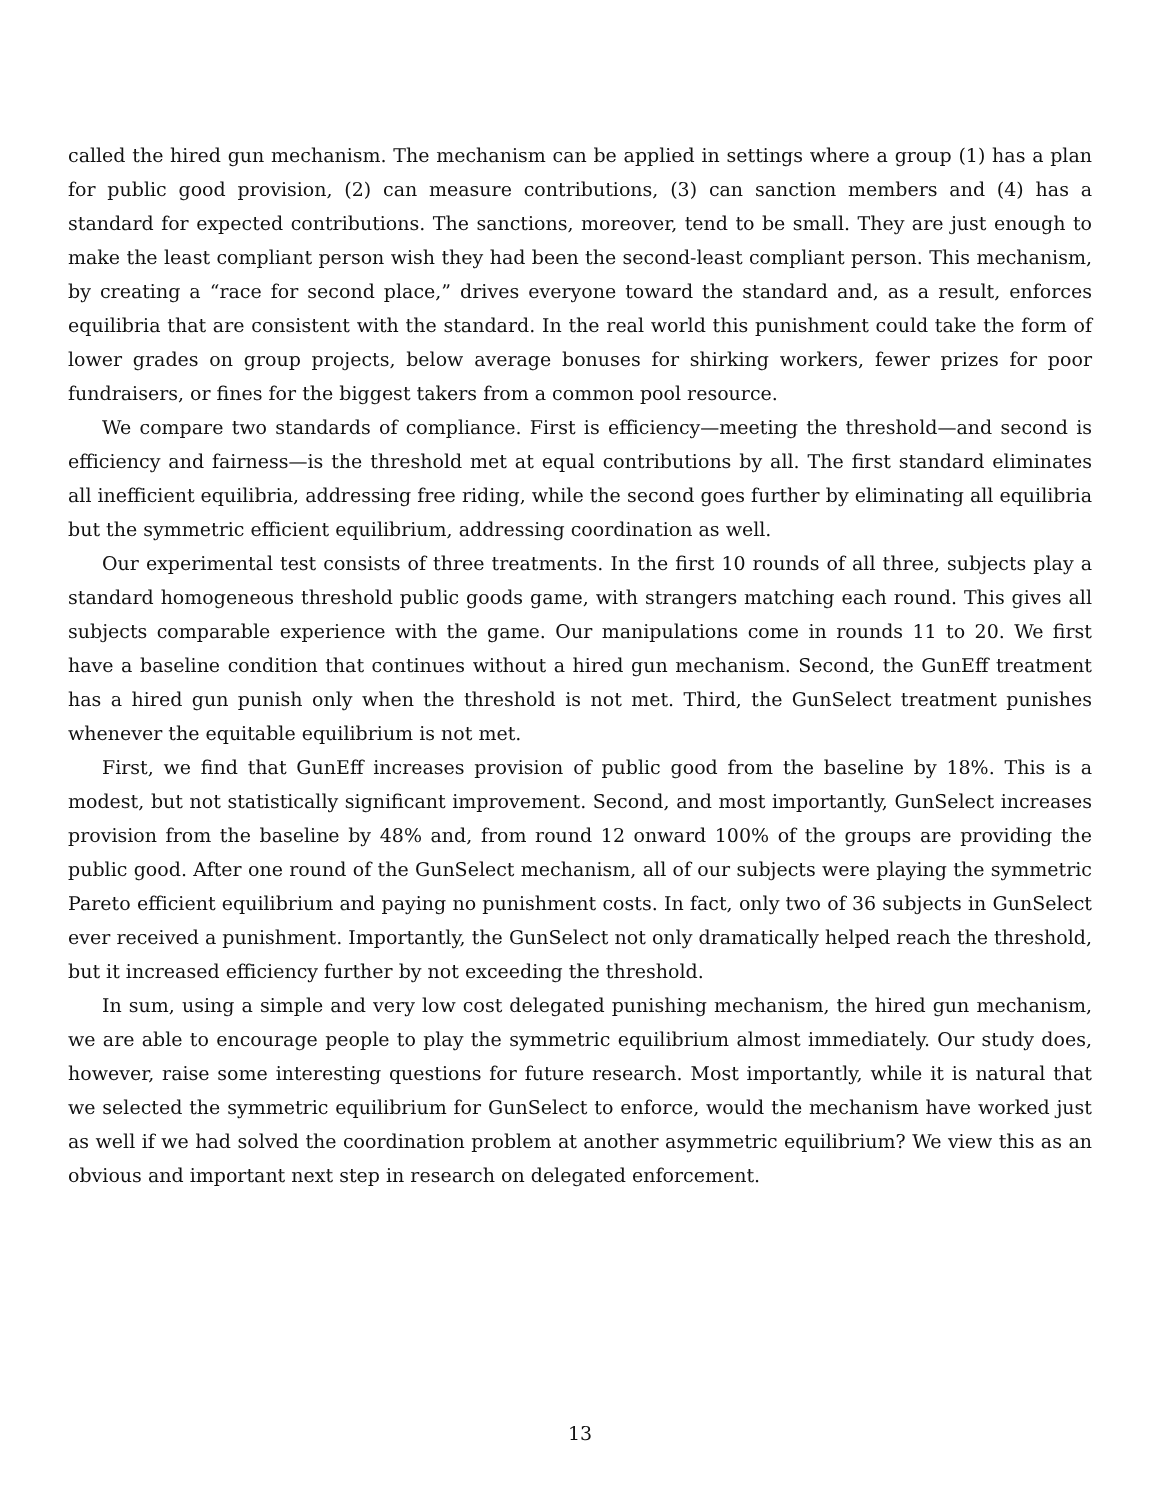called the hired gun mechanism. The mechanism can be applied in settings where a group (1) has a plan for public good provision, (2) can measure contributions, (3) can sanction members and (4) has a standard for expected contributions. The sanctions, moreover, tend to be small. They are just enough to make the least compliant person wish they had been the second-least compliant person. This mechanism, by creating a “race for second place,” drives everyone toward the standard and, as a result, enforces equilibria that are consistent with the standard. In the real world this punishment could take the form of lower grades on group projects, below average bonuses for shirking workers, fewer prizes for poor fundraisers, or fines for the biggest takers from a common pool resource.
We compare two standards of compliance. First is efficiency—meeting the threshold—and second is efficiency and fairness—is the threshold met at equal contributions by all. The first standard eliminates all inefficient equilibria, addressing free riding, while the second goes further by eliminating all equilibria but the symmetric efficient equilibrium, addressing coordination as well.
Our experimental test consists of three treatments. In the first 10 rounds of all three, subjects play a standard homogeneous threshold public goods game, with strangers matching each round. This gives all subjects comparable experience with the game. Our manipulations come in rounds 11 to 20. We first have a baseline condition that continues without a hired gun mechanism. Second, the GunEff treatment has a hired gun punish only when the threshold is not met. Third, the GunSelect treatment punishes whenever the equitable equilibrium is not met.
First, we find that GunEff increases provision of public good from the baseline by 18%. This is a modest, but not statistically significant improvement. Second, and most importantly, GunSelect increases provision from the baseline by 48% and, from round 12 onward 100% of the groups are providing the public good. After one round of the GunSelect mechanism, all of our subjects were playing the symmetric Pareto efficient equilibrium and paying no punishment costs. In fact, only two of 36 subjects in GunSelect ever received a punishment. Importantly, the GunSelect not only dramatically helped reach the threshold, but it increased efficiency further by not exceeding the threshold.
In sum, using a simple and very low cost delegated punishing mechanism, the hired gun mechanism, we are able to encourage people to play the symmetric equilibrium almost immediately. Our study does, however, raise some interesting questions for future research. Most importantly, while it is natural that we selected the symmetric equilibrium for GunSelect to enforce, would the mechanism have worked just as well if we had solved the coordination problem at another asymmetric equilibrium? We view this as an obvious and important next step in research on delegated enforcement.
13